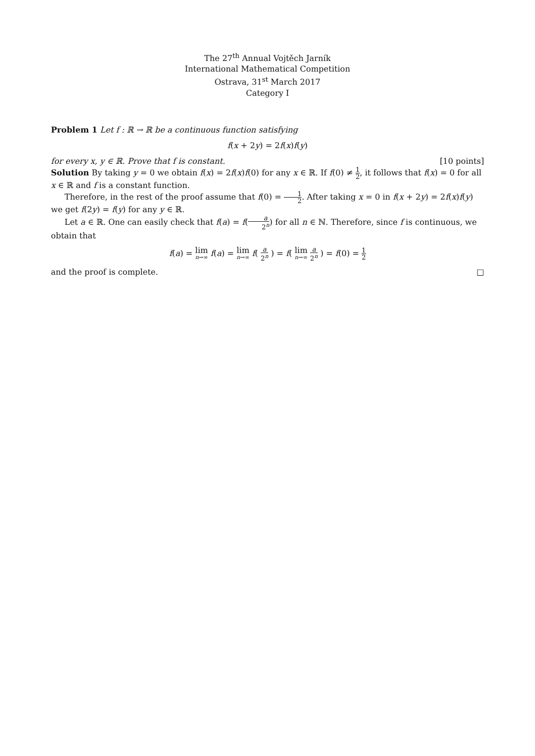The 27<sup>th</sup> Annual Vojtěch Jarník
International Mathematical Competition
Ostrava, 31<sup>st</sup> March 2017
Category I
Problem 1 Let f : ℝ → ℝ be a continuous function satisfying
f(x + 2y) = 2f(x)f(y)
for every x, y ∈ ℝ. Prove that f is constant. [10 points]
Solution By taking y = 0 we obtain f(x) = 2f(x)f(0) for any x ∈ ℝ. If f(0) ≠ 1 2, it follows that f(x) = 0 for all x ∈ ℝ and f is a constant function.
Therefore, in the rest of the proof assume that f(0) = 1 2. After taking x = 0 in f(x + 2y) = 2f(x)f(y) we get f(2y) = f(y) for any y ∈ ℝ.
Let a ∈ ℝ. One can easily check that f(a) = f(a 2<sup>n</sup>) for all n ∈ ℕ. Therefore, since f is continuous, we obtain that
f(a) = lim n→∞ f(a) = lim n→∞ f( a 2<sup>n</sup> ) = f( lim n→∞ a 2<sup>n</sup> ) = f(0) = 1 2
and the proof is complete. □